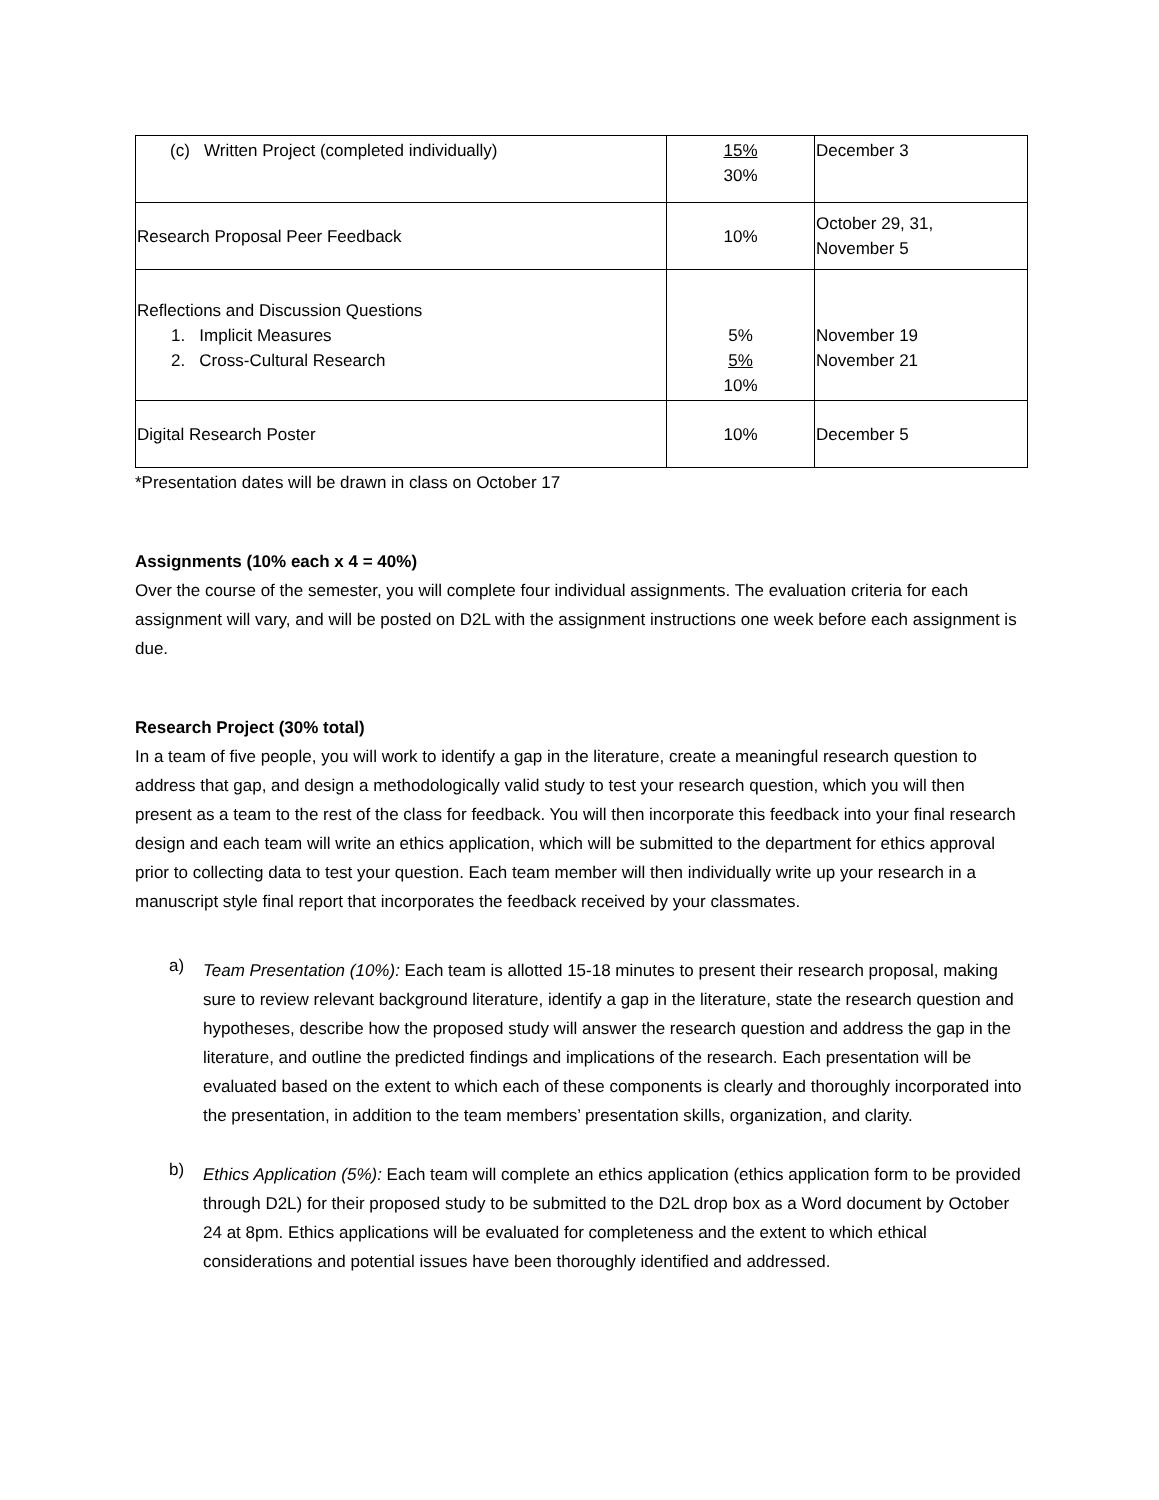| (c) Written Project (completed individually) | 15% 30% | December 3 |
| Research Proposal Peer Feedback | 10% | October 29, 31, November 5 |
| Reflections and Discussion Questions 1. Implicit Measures 2. Cross-Cultural Research | 5% 5% 10% | November 19 November 21 |
| Digital Research Poster | 10% | December 5 |
*Presentation dates will be drawn in class on October 17
Assignments (10% each x 4 = 40%)
Over the course of the semester, you will complete four individual assignments. The evaluation criteria for each assignment will vary, and will be posted on D2L with the assignment instructions one week before each assignment is due.
Research Project (30% total)
In a team of five people, you will work to identify a gap in the literature, create a meaningful research question to address that gap, and design a methodologically valid study to test your research question, which you will then present as a team to the rest of the class for feedback. You will then incorporate this feedback into your final research design and each team will write an ethics application, which will be submitted to the department for ethics approval prior to collecting data to test your question. Each team member will then individually write up your research in a manuscript style final report that incorporates the feedback received by your classmates.
a)
Team Presentation (10%): Each team is allotted 15-18 minutes to present their research proposal, making sure to review relevant background literature, identify a gap in the literature, state the research question and hypotheses, describe how the proposed study will answer the research question and address the gap in the literature, and outline the predicted findings and implications of the research. Each presentation will be evaluated based on the extent to which each of these components is clearly and thoroughly incorporated into the presentation, in addition to the team members’ presentation skills, organization, and clarity.
b)
Ethics Application (5%): Each team will complete an ethics application (ethics application form to be provided through D2L) for their proposed study to be submitted to the D2L drop box as a Word document by October 24 at 8pm. Ethics applications will be evaluated for completeness and the extent to which ethical considerations and potential issues have been thoroughly identified and addressed.